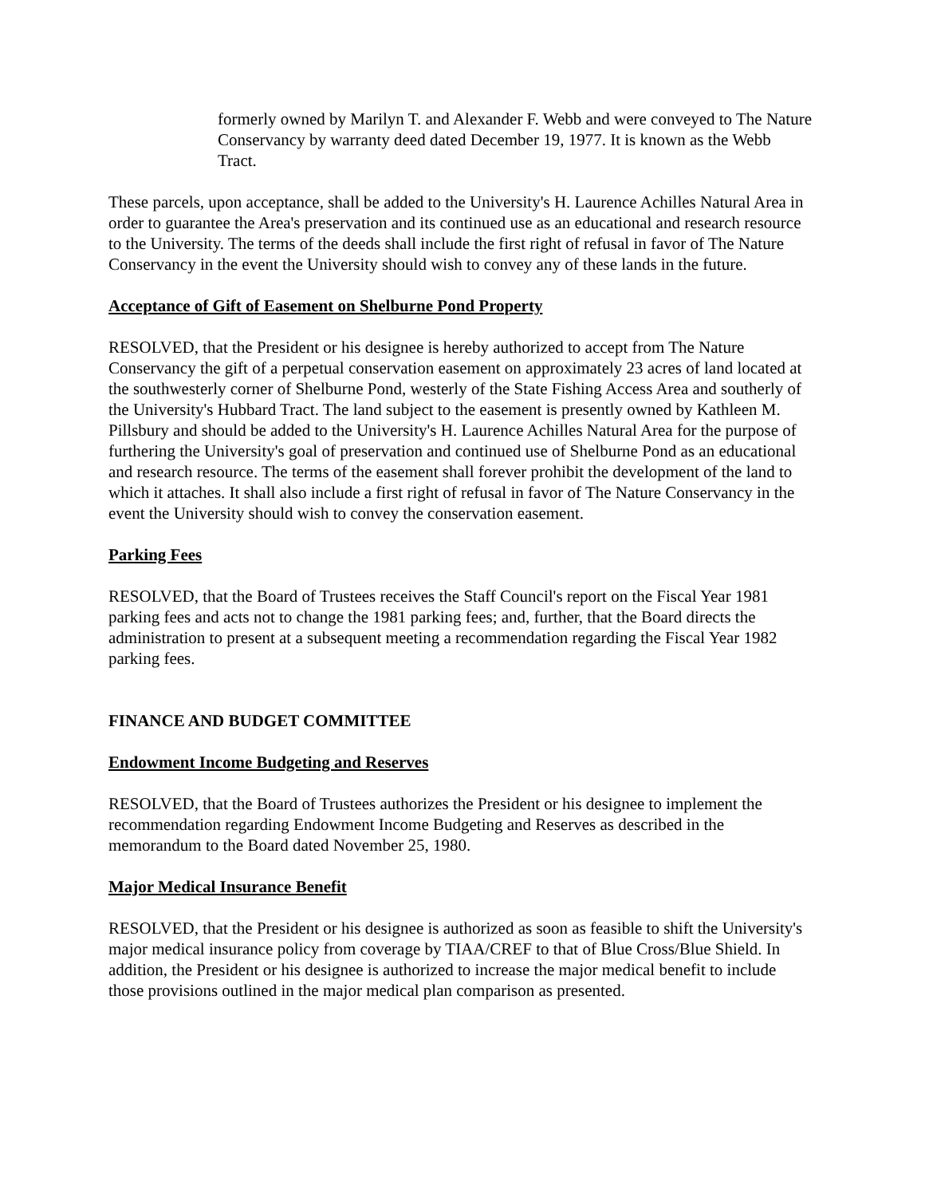formerly owned by Marilyn T. and Alexander F. Webb and were conveyed to The Nature Conservancy by warranty deed dated December 19, 1977. It is known as the Webb Tract.
These parcels, upon acceptance, shall be added to the University's H. Laurence Achilles Natural Area in order to guarantee the Area's preservation and its continued use as an educational and research resource to the University. The terms of the deeds shall include the first right of refusal in favor of The Nature Conservancy in the event the University should wish to convey any of these lands in the future.
Acceptance of Gift of Easement on Shelburne Pond Property
RESOLVED, that the President or his designee is hereby authorized to accept from The Nature Conservancy the gift of a perpetual conservation easement on approximately 23 acres of land located at the southwesterly corner of Shelburne Pond, westerly of the State Fishing Access Area and southerly of the University's Hubbard Tract. The land subject to the easement is presently owned by Kathleen M. Pillsbury and should be added to the University's H. Laurence Achilles Natural Area for the purpose of furthering the University's goal of preservation and continued use of Shelburne Pond as an educational and research resource. The terms of the easement shall forever prohibit the development of the land to which it attaches. It shall also include a first right of refusal in favor of The Nature Conservancy in the event the University should wish to convey the conservation easement.
Parking Fees
RESOLVED, that the Board of Trustees receives the Staff Council's report on the Fiscal Year 1981 parking fees and acts not to change the 1981 parking fees; and, further, that the Board directs the administration to present at a subsequent meeting a recommendation regarding the Fiscal Year 1982 parking fees.
FINANCE AND BUDGET COMMITTEE
Endowment Income Budgeting and Reserves
RESOLVED, that the Board of Trustees authorizes the President or his designee to implement the recommendation regarding Endowment Income Budgeting and Reserves as described in the memorandum to the Board dated November 25, 1980.
Major Medical Insurance Benefit
RESOLVED, that the President or his designee is authorized as soon as feasible to shift the University's major medical insurance policy from coverage by TIAA/CREF to that of Blue Cross/Blue Shield. In addition, the President or his designee is authorized to increase the major medical benefit to include those provisions outlined in the major medical plan comparison as presented.